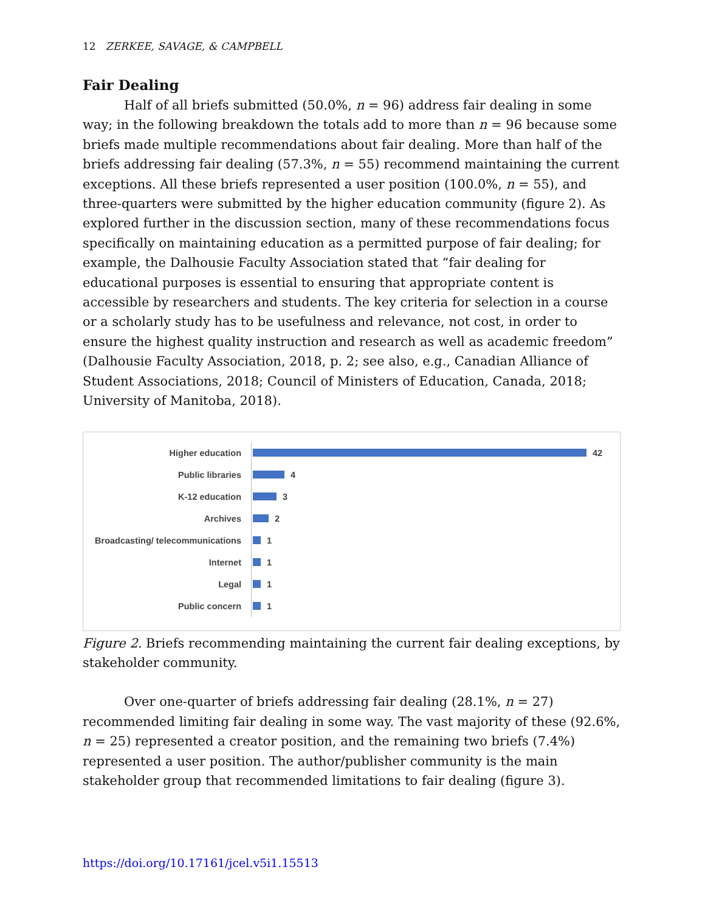12 ZERKEE, SAVAGE, & CAMPBELL
Fair Dealing
Half of all briefs submitted (50.0%, n = 96) address fair dealing in some way; in the following breakdown the totals add to more than n = 96 because some briefs made multiple recommendations about fair dealing. More than half of the briefs addressing fair dealing (57.3%, n = 55) recommend maintaining the current exceptions. All these briefs represented a user position (100.0%, n = 55), and three-quarters were submitted by the higher education community (figure 2). As explored further in the discussion section, many of these recommendations focus specifically on maintaining education as a permitted purpose of fair dealing; for example, the Dalhousie Faculty Association stated that “fair dealing for educational purposes is essential to ensuring that appropriate content is accessible by researchers and students. The key criteria for selection in a course or a scholarly study has to be usefulness and relevance, not cost, in order to ensure the highest quality instruction and research as well as academic freedom” (Dalhousie Faculty Association, 2018, p. 2; see also, e.g., Canadian Alliance of Student Associations, 2018; Council of Ministers of Education, Canada, 2018; University of Manitoba, 2018).
Higher education 42
Public libraries 4
K-12 education 3
Archives 2
Broadcasting/ telecommunications 1
Internet 1
Legal 1
Public concern 1
Figure 2. Briefs recommending maintaining the current fair dealing exceptions, by stakeholder community.
Over one-quarter of briefs addressing fair dealing (28.1%, n = 27) recommended limiting fair dealing in some way. The vast majority of these (92.6%, n = 25) represented a creator position, and the remaining two briefs (7.4%) represented a user position. The author/publisher community is the main stakeholder group that recommended limitations to fair dealing (figure 3).
https://doi.org/10.17161/jcel.v5i1.15513